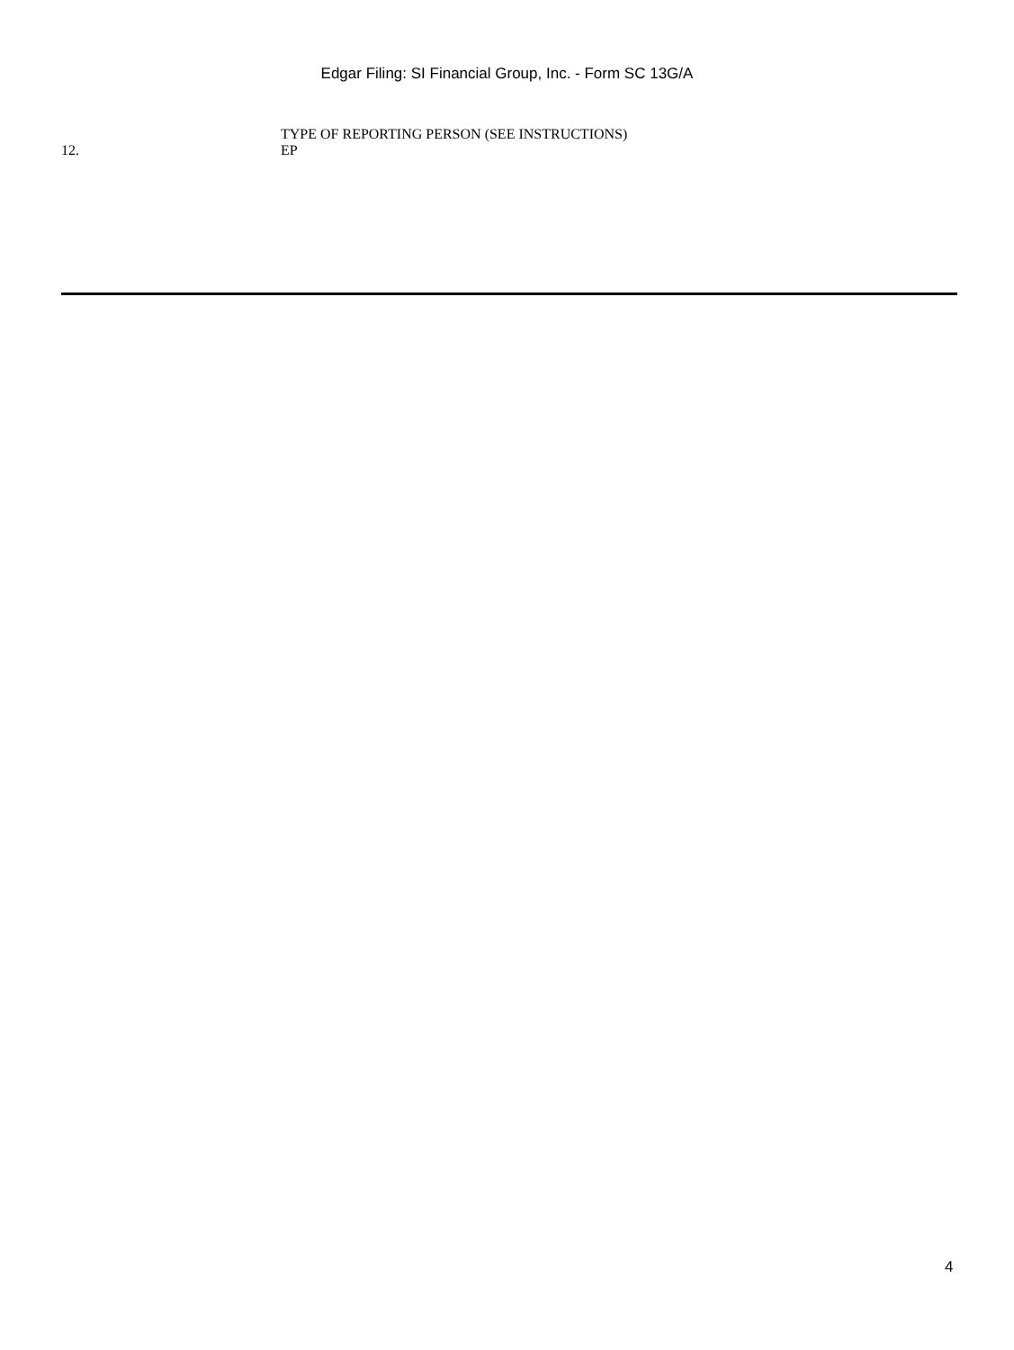Edgar Filing: SI Financial Group, Inc. - Form SC 13G/A
| 12. | TYPE OF REPORTING PERSON (SEE INSTRUCTIONS) EP |
4